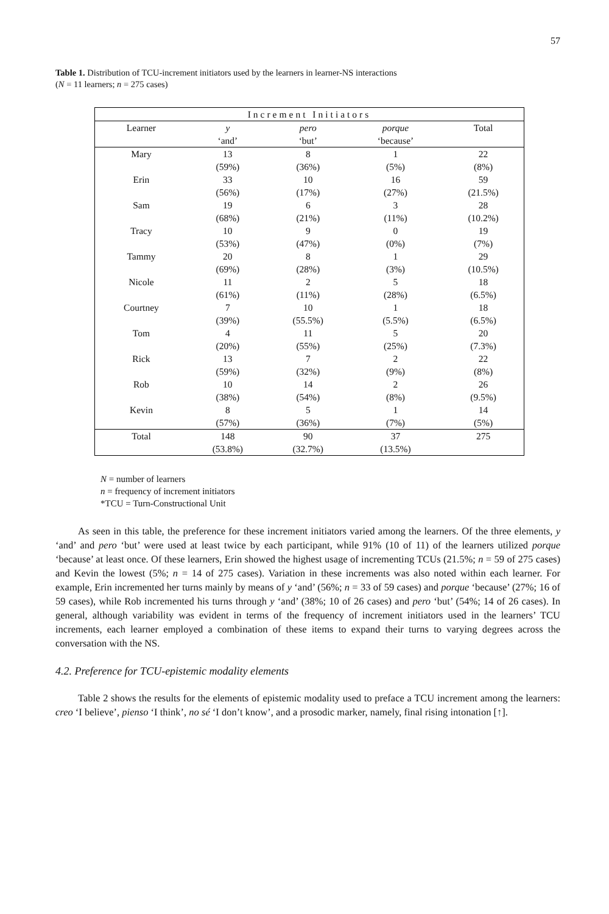57
Table 1. Distribution of TCU-increment initiators used by the learners in learner-NS interactions
(N = 11 learners; n = 275 cases)
| Increment Initiators | | | | |
| --- | --- | --- | --- | --- |
| Learner | y ‘and’ | pero ‘but’ | porque ‘because’ | Total |
| Mary | 13 (59%) | 8 (36%) | 1 (5%) | 22 (8%) |
| Erin | 33 (56%) | 10 (17%) | 16 (27%) | 59 (21.5%) |
| Sam | 19 (68%) | 6 (21%) | 3 (11%) | 28 (10.2%) |
| Tracy | 10 (53%) | 9 (47%) | 0 (0%) | 19 (7%) |
| Tammy | 20 (69%) | 8 (28%) | 1 (3%) | 29 (10.5%) |
| Nicole | 11 (61%) | 2 (11%) | 5 (28%) | 18 (6.5%) |
| Courtney | 7 (39%) | 10 (55.5%) | 1 (5.5%) | 18 (6.5%) |
| Tom | 4 (20%) | 11 (55%) | 5 (25%) | 20 (7.3%) |
| Rick | 13 (59%) | 7 (32%) | 2 (9%) | 22 (8%) |
| Rob | 10 (38%) | 14 (54%) | 2 (8%) | 26 (9.5%) |
| Kevin | 8 (57%) | 5 (36%) | 1 (7%) | 14 (5%) |
| Total | 148 (53.8%) | 90 (32.7%) | 37 (13.5%) | 275 |
N = number of learners
n = frequency of increment initiators
*TCU = Turn-Constructional Unit
As seen in this table, the preference for these increment initiators varied among the learners. Of the three elements, y ‘and’ and pero ‘but’ were used at least twice by each participant, while 91% (10 of 11) of the learners utilized porque ‘because’ at least once. Of these learners, Erin showed the highest usage of incrementing TCUs (21.5%; n = 59 of 275 cases) and Kevin the lowest (5%; n = 14 of 275 cases). Variation in these increments was also noted within each learner. For example, Erin incremented her turns mainly by means of y ‘and’ (56%; n = 33 of 59 cases) and porque ‘because’ (27%; 16 of 59 cases), while Rob incremented his turns through y ‘and’ (38%; 10 of 26 cases) and pero ‘but’ (54%; 14 of 26 cases). In general, although variability was evident in terms of the frequency of increment initiators used in the learners’ TCU increments, each learner employed a combination of these items to expand their turns to varying degrees across the conversation with the NS.
4.2. Preference for TCU-epistemic modality elements
Table 2 shows the results for the elements of epistemic modality used to preface a TCU increment among the learners: creo ‘I believe’, pienso ‘I think’, no sé ‘I don’t know’, and a prosodic marker, namely, final rising intonation [↑].